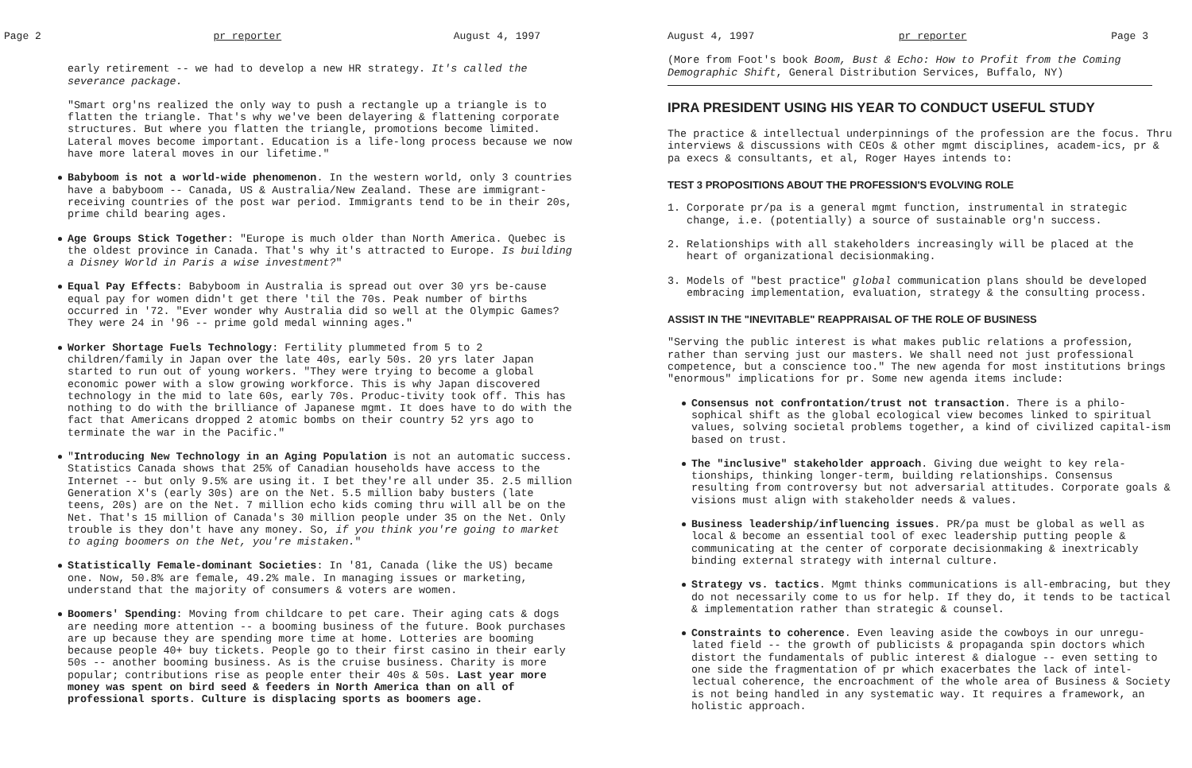Page 2 pr reporter August 4, 1997
early retirement -- we had to develop a new HR strategy. It's called the severance package.
"Smart org'ns realized the only way to push a rectangle up a triangle is to flatten the triangle. That's why we've been delayering & flattening corporate structures. But where you flatten the triangle, promotions become limited. Lateral moves become important. Education is a life-long process because we now have more lateral moves in our lifetime."
Babyboom is not a world-wide phenomenon. In the western world, only 3 countries have a babyboom -- Canada, US & Australia/New Zealand. These are immigrant-receiving countries of the post war period. Immigrants tend to be in their 20s, prime child bearing ages.
Age Groups Stick Together: "Europe is much older than North America. Quebec is the oldest province in Canada. That's why it's attracted to Europe. Is building a Disney World in Paris a wise investment?"
Equal Pay Effects: Babyboom in Australia is spread out over 30 yrs be-cause equal pay for women didn't get there 'til the 70s. Peak number of births occurred in '72. "Ever wonder why Australia did so well at the Olympic Games? They were 24 in '96 -- prime gold medal winning ages."
Worker Shortage Fuels Technology: Fertility plummeted from 5 to 2 children/family in Japan over the late 40s, early 50s. 20 yrs later Japan started to run out of young workers. "They were trying to become a global economic power with a slow growing workforce. This is why Japan discovered technology in the mid to late 60s, early 70s. Produc-tivity took off. This has nothing to do with the brilliance of Japanese mgmt. It does have to do with the fact that Americans dropped 2 atomic bombs on their country 52 yrs ago to terminate the war in the Pacific."
"Introducing New Technology in an Aging Population is not an automatic success. Statistics Canada shows that 25% of Canadian households have access to the Internet -- but only 9.5% are using it. I bet they're all under 35. 2.5 million Generation X's (early 30s) are on the Net. 5.5 million baby busters (late teens, 20s) are on the Net. 7 million echo kids coming thru will all be on the Net. That's 15 million of Canada's 30 million people under 35 on the Net. Only trouble is they don't have any money. So, if you think you're going to market to aging boomers on the Net, you're mistaken."
Statistically Female-dominant Societies: In '81, Canada (like the US) became one. Now, 50.8% are female, 49.2% male. In managing issues or marketing, understand that the majority of consumers & voters are women.
Boomers' Spending: Moving from childcare to pet care. Their aging cats & dogs are needing more attention -- a booming business of the future. Book purchases are up because they are spending more time at home. Lotteries are booming because people 40+ buy tickets. People go to their first casino in their early 50s -- another booming business. As is the cruise business. Charity is more popular; contributions rise as people enter their 40s & 50s. Last year more money was spent on bird seed & feeders in North America than on all of professional sports. Culture is displacing sports as boomers age.
August 4, 1997 pr reporter Page 3
(More from Foot's book Boom, Bust & Echo: How to Profit from the Coming Demographic Shift, General Distribution Services, Buffalo, NY)
IPRA PRESIDENT USING HIS YEAR TO CONDUCT USEFUL STUDY
The practice & intellectual underpinnings of the profession are the focus. Thru interviews & discussions with CEOs & other mgmt disciplines, academ-ics, pr & pa execs & consultants, et al, Roger Hayes intends to:
TEST 3 PROPOSITIONS ABOUT THE PROFESSION'S EVOLVING ROLE
1. Corporate pr/pa is a general mgmt function, instrumental in strategic
change, i.e. (potentially) a source of sustainable org'n success.
2. Relationships with all stakeholders increasingly will be placed at the
heart of organizational decisionmaking.
3. Models of "best practice" global communication plans should be developed
embracing implementation, evaluation, strategy & the consulting process.
ASSIST IN THE "INEVITABLE" REAPPRAISAL OF THE ROLE OF BUSINESS
"Serving the public interest is what makes public relations a profession, rather than serving just our masters. We shall need not just professional competence, but a conscience too." The new agenda for most institutions brings "enormous" implications for pr. Some new agenda items include:
Consensus not confrontation/trust not transaction. There is a philo-sophical shift as the global ecological view becomes linked to spiritual values, solving societal problems together, a kind of civilized capital-ism based on trust.
The "inclusive" stakeholder approach. Giving due weight to key rela-tionships, thinking longer-term, building relationships. Consensus resulting from controversy but not adversarial attitudes. Corporate goals & visions must align with stakeholder needs & values.
Business leadership/influencing issues. PR/pa must be global as well as local & become an essential tool of exec leadership putting people & communicating at the center of corporate decisionmaking & inextricably binding external strategy with internal culture.
Strategy vs. tactics. Mgmt thinks communications is all-embracing, but they do not necessarily come to us for help. If they do, it tends to be tactical & implementation rather than strategic & counsel.
Constraints to coherence. Even leaving aside the cowboys in our unregu-lated field -- the growth of publicists & propaganda spin doctors which distort the fundamentals of public interest & dialogue -- even setting to one side the fragmentation of pr which exacerbates the lack of intel-lectual coherence, the encroachment of the whole area of Business & Society is not being handled in any systematic way. It requires a framework, an holistic approach.